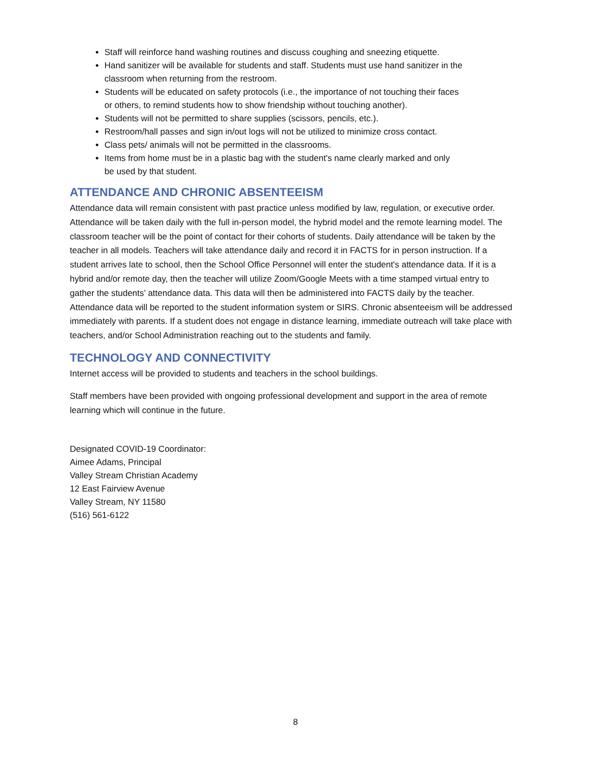Staff will reinforce hand washing routines and discuss coughing and sneezing etiquette.
Hand sanitizer will be available for students and staff. Students must use hand sanitizer in the classroom when returning from the restroom.
Students will be educated on safety protocols (i.e., the importance of not touching their faces or others, to remind students how to show friendship without touching another).
Students will not be permitted to share supplies (scissors, pencils, etc.).
Restroom/hall passes and sign in/out logs will not be utilized to minimize cross contact.
Class pets/ animals will not be permitted in the classrooms.
Items from home must be in a plastic bag with the student's name clearly marked and only be used by that student.
ATTENDANCE AND CHRONIC ABSENTEEISM
Attendance data will remain consistent with past practice unless modified by law, regulation, or executive order. Attendance will be taken daily with the full in-person model, the hybrid model and the remote learning model. The classroom teacher will be the point of contact for their cohorts of students. Daily attendance will be taken by the teacher in all models. Teachers will take attendance daily and record it in FACTS for in person instruction. If a student arrives late to school, then the School Office Personnel will enter the student's attendance data. If it is a hybrid and/or remote day, then the teacher will utilize Zoom/Google Meets with a time stamped virtual entry to gather the students’ attendance data. This data will then be administered into FACTS daily by the teacher. Attendance data will be reported to the student information system or SIRS. Chronic absenteeism will be addressed immediately with parents. If a student does not engage in distance learning, immediate outreach will take place with teachers, and/or School Administration reaching out to the students and family.
TECHNOLOGY AND CONNECTIVITY
Internet access will be provided to students and teachers in the school buildings.
Staff members have been provided with ongoing professional development and support in the area of remote learning which will continue in the future.
Designated COVID-19 Coordinator:
Aimee Adams, Principal
Valley Stream Christian Academy
12 East Fairview Avenue
Valley Stream, NY 11580
(516) 561-6122
8